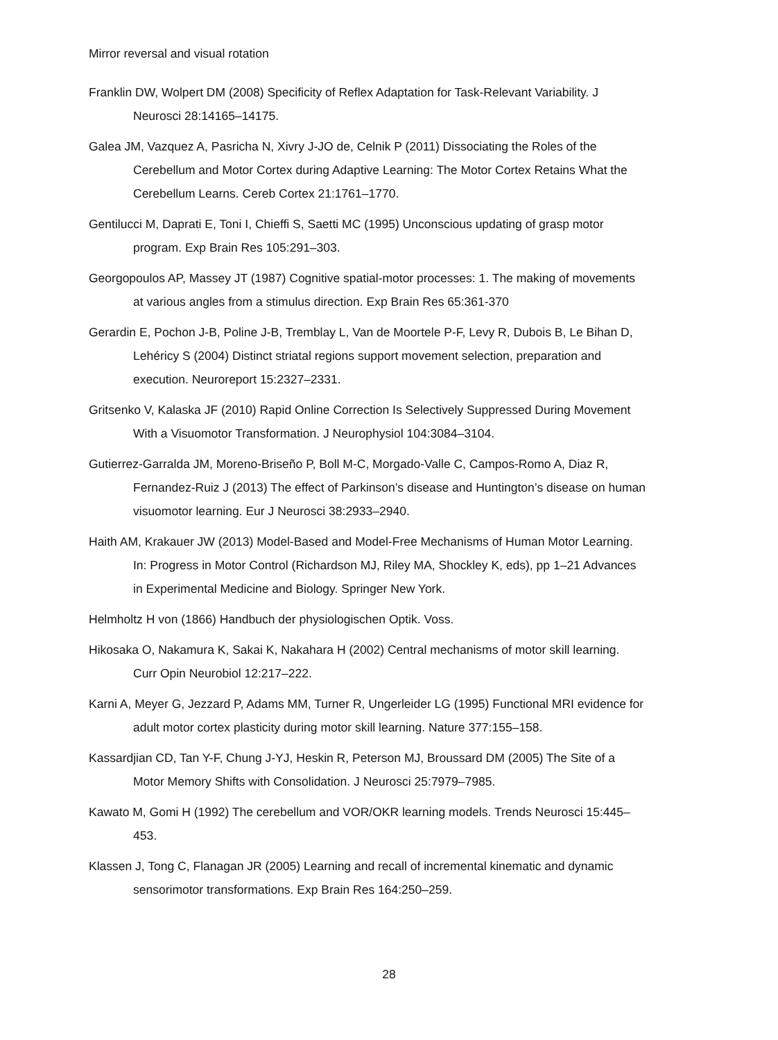Mirror reversal and visual rotation
Franklin DW, Wolpert DM (2008) Specificity of Reflex Adaptation for Task-Relevant Variability. J Neurosci 28:14165–14175.
Galea JM, Vazquez A, Pasricha N, Xivry J-JO de, Celnik P (2011) Dissociating the Roles of the Cerebellum and Motor Cortex during Adaptive Learning: The Motor Cortex Retains What the Cerebellum Learns. Cereb Cortex 21:1761–1770.
Gentilucci M, Daprati E, Toni I, Chieffi S, Saetti MC (1995) Unconscious updating of grasp motor program. Exp Brain Res 105:291–303.
Georgopoulos AP, Massey JT (1987) Cognitive spatial-motor processes: 1. The making of movements at various angles from a stimulus direction. Exp Brain Res 65:361-370
Gerardin E, Pochon J-B, Poline J-B, Tremblay L, Van de Moortele P-F, Levy R, Dubois B, Le Bihan D, Lehéricy S (2004) Distinct striatal regions support movement selection, preparation and execution. Neuroreport 15:2327–2331.
Gritsenko V, Kalaska JF (2010) Rapid Online Correction Is Selectively Suppressed During Movement With a Visuomotor Transformation. J Neurophysiol 104:3084–3104.
Gutierrez-Garralda JM, Moreno-Briseño P, Boll M-C, Morgado-Valle C, Campos-Romo A, Diaz R, Fernandez-Ruiz J (2013) The effect of Parkinson’s disease and Huntington’s disease on human visuomotor learning. Eur J Neurosci 38:2933–2940.
Haith AM, Krakauer JW (2013) Model-Based and Model-Free Mechanisms of Human Motor Learning. In: Progress in Motor Control (Richardson MJ, Riley MA, Shockley K, eds), pp 1–21 Advances in Experimental Medicine and Biology. Springer New York.
Helmholtz H von (1866) Handbuch der physiologischen Optik. Voss.
Hikosaka O, Nakamura K, Sakai K, Nakahara H (2002) Central mechanisms of motor skill learning. Curr Opin Neurobiol 12:217–222.
Karni A, Meyer G, Jezzard P, Adams MM, Turner R, Ungerleider LG (1995) Functional MRI evidence for adult motor cortex plasticity during motor skill learning. Nature 377:155–158.
Kassardjian CD, Tan Y-F, Chung J-YJ, Heskin R, Peterson MJ, Broussard DM (2005) The Site of a Motor Memory Shifts with Consolidation. J Neurosci 25:7979–7985.
Kawato M, Gomi H (1992) The cerebellum and VOR/OKR learning models. Trends Neurosci 15:445–453.
Klassen J, Tong C, Flanagan JR (2005) Learning and recall of incremental kinematic and dynamic sensorimotor transformations. Exp Brain Res 164:250–259.
28